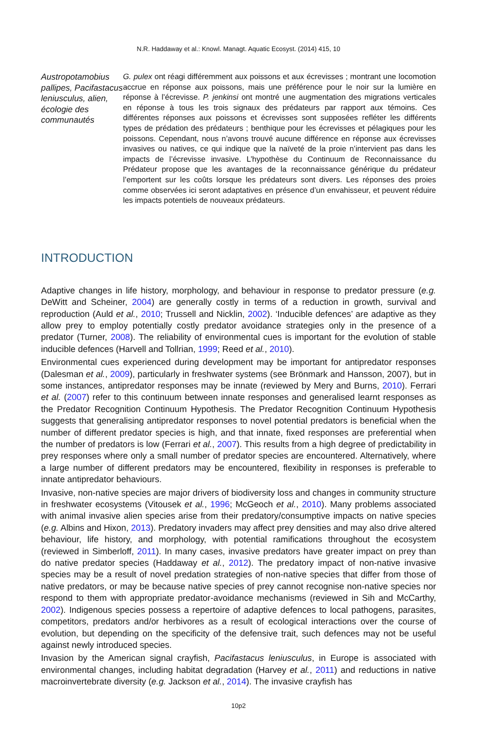N.R. Haddaway et al.: Knowl. Managt. Aquatic Ecosyst. (2014) 415, 10
Austropotamobius pallipes, Pacifastacus leniusculus, alien, écologie des communautés
G. pulex ont réagi différemment aux poissons et aux écrevisses ; montrant une locomotion accrue en réponse aux poissons, mais une préférence pour le noir sur la lumière en réponse à l’écrevisse. P. jenkinsi ont montré une augmentation des migrations verticales en réponse à tous les trois signaux des prédateurs par rapport aux témoins. Ces différentes réponses aux poissons et écrevisses sont supposées refléter les différents types de prédation des prédateurs ; benthique pour les écrevisses et pélagiques pour les poissons. Cependant, nous n’avons trouvé aucune différence en réponse aux écrevisses invasives ou natives, ce qui indique que la naïveté de la proie n’intervient pas dans les impacts de l’écrevisse invasive. L’hypothèse du Continuum de Reconnaissance du Prédateur propose que les avantages de la reconnaissance générique du prédateur l’emportent sur les coûts lorsque les prédateurs sont divers. Les réponses des proies comme observées ici seront adaptatives en présence d’un envahisseur, et peuvent réduire les impacts potentiels de nouveaux prédateurs.
INTRODUCTION
Adaptive changes in life history, morphology, and behaviour in response to predator pressure (e.g. DeWitt and Scheiner, 2004) are generally costly in terms of a reduction in growth, survival and reproduction (Auld et al., 2010; Trussell and Nicklin, 2002). ‘Inducible defences’ are adaptive as they allow prey to employ potentially costly predator avoidance strategies only in the presence of a predator (Turner, 2008). The reliability of environmental cues is important for the evolution of stable inducible defences (Harvell and Tollrian, 1999; Reed et al., 2010).
Environmental cues experienced during development may be important for antipredator responses (Dalesman et al., 2009), particularly in freshwater systems (see Brönmark and Hansson, 2007), but in some instances, antipredator responses may be innate (reviewed by Mery and Burns, 2010). Ferrari et al. (2007) refer to this continuum between innate responses and generalised learnt responses as the Predator Recognition Continuum Hypothesis. The Predator Recognition Continuum Hypothesis suggests that generalising antipredator responses to novel potential predators is beneficial when the number of different predator species is high, and that innate, fixed responses are preferential when the number of predators is low (Ferrari et al., 2007). This results from a high degree of predictability in prey responses where only a small number of predator species are encountered. Alternatively, where a large number of different predators may be encountered, flexibility in responses is preferable to innate antipredator behaviours.
Invasive, non-native species are major drivers of biodiversity loss and changes in community structure in freshwater ecosystems (Vitousek et al., 1996; McGeoch et al., 2010). Many problems associated with animal invasive alien species arise from their predatory/consumptive impacts on native species (e.g. Albins and Hixon, 2013). Predatory invaders may affect prey densities and may also drive altered behaviour, life history, and morphology, with potential ramifications throughout the ecosystem (reviewed in Simberloff, 2011). In many cases, invasive predators have greater impact on prey than do native predator species (Haddaway et al., 2012). The predatory impact of non-native invasive species may be a result of novel predation strategies of non-native species that differ from those of native predators, or may be because native species of prey cannot recognise non-native species nor respond to them with appropriate predator-avoidance mechanisms (reviewed in Sih and McCarthy, 2002). Indigenous species possess a repertoire of adaptive defences to local pathogens, parasites, competitors, predators and/or herbivores as a result of ecological interactions over the course of evolution, but depending on the specificity of the defensive trait, such defences may not be useful against newly introduced species.
Invasion by the American signal crayfish, Pacifastacus leniusculus, in Europe is associated with environmental changes, including habitat degradation (Harvey et al., 2011) and reductions in native macroinvertebrate diversity (e.g. Jackson et al., 2014). The invasive crayfish has
10p2